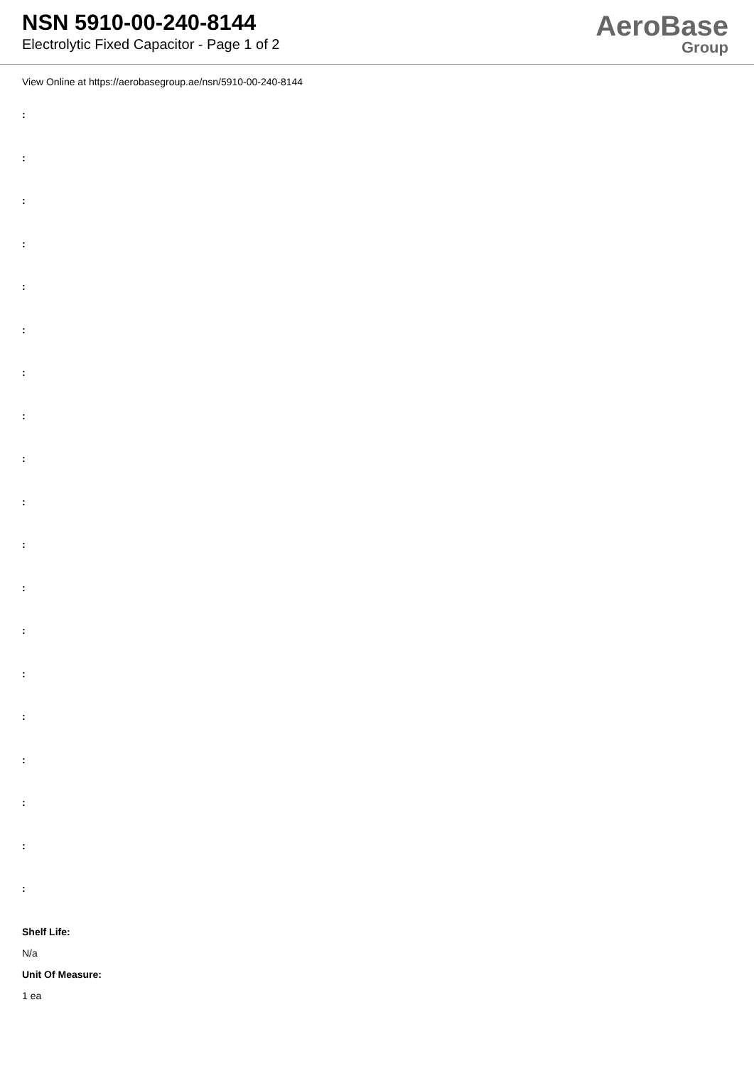NSN 5910-00-240-8144
Electrolytic Fixed Capacitor - Page 1 of 2
AeroBase
Group
View Online at https://aerobasegroup.ae/nsn/5910-00-240-8144
:
:
:
:
:
:
:
:
:
:
:
:
:
:
:
:
:
:
:
Shelf Life:
N/a
Unit Of Measure:
1 ea